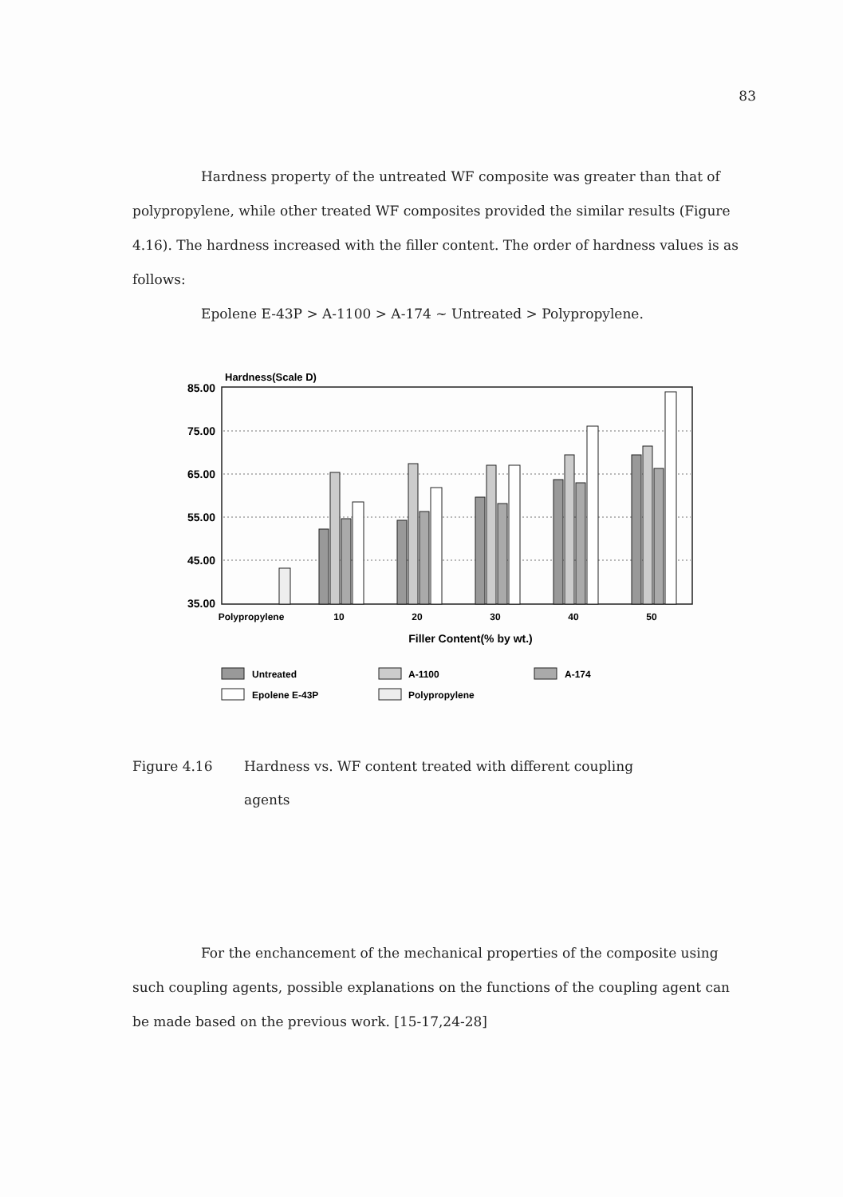83
Hardness property of the untreated WF composite was greater than that of polypropylene, while other treated WF composites provided the similar results (Figure 4.16). The hardness increased with the filler content. The order of hardness values is as follows:
Epolene E-43P > A-1100 > A-174 ~ Untreated > Polypropylene.
Hardness(Scale D)
85.00
75.00
65.00
55.00
45.00
35.00
Polypropylene
10
20
30
40
50
Filler Content(% by wt.)
Untreated
A-1100
A-174
Epolene E-43P
Polypropylene
Figure 4.16 Hardness vs. WF content treated with different coupling
agents
For the enchancement of the mechanical properties of the composite using such coupling agents, possible explanations on the functions of the coupling agent can be made based on the previous work. [15-17,24-28]